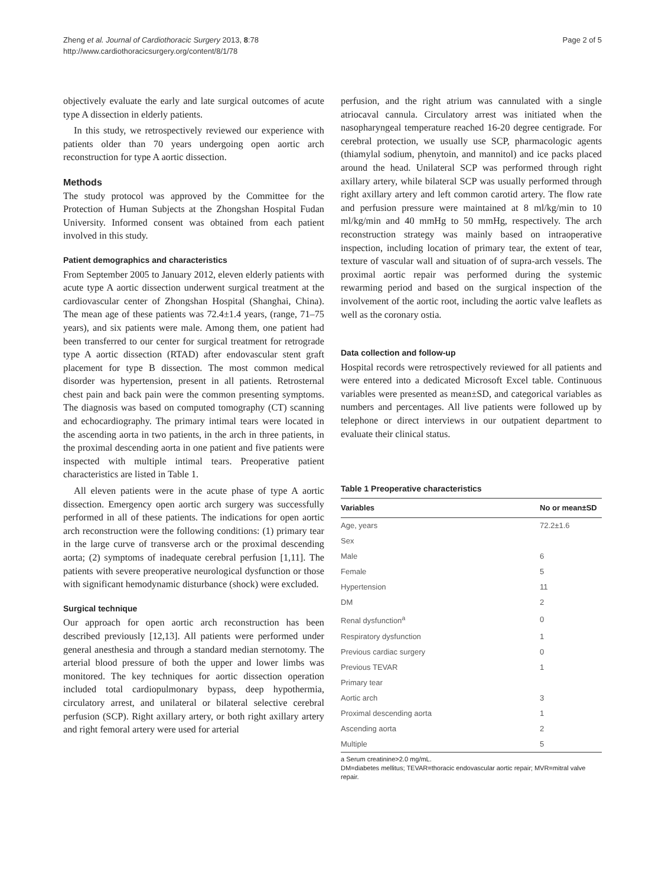Zheng et al. Journal of Cardiothoracic Surgery 2013, 8:78
http://www.cardiothoracicsurgery.org/content/8/1/78
Page 2 of 5
objectively evaluate the early and late surgical outcomes of acute type A dissection in elderly patients.
In this study, we retrospectively reviewed our experience with patients older than 70 years undergoing open aortic arch reconstruction for type A aortic dissection.
Methods
The study protocol was approved by the Committee for the Protection of Human Subjects at the Zhongshan Hospital Fudan University. Informed consent was obtained from each patient involved in this study.
Patient demographics and characteristics
From September 2005 to January 2012, eleven elderly patients with acute type A aortic dissection underwent surgical treatment at the cardiovascular center of Zhongshan Hospital (Shanghai, China). The mean age of these patients was 72.4±1.4 years, (range, 71–75 years), and six patients were male. Among them, one patient had been transferred to our center for surgical treatment for retrograde type A aortic dissection (RTAD) after endovascular stent graft placement for type B dissection. The most common medical disorder was hypertension, present in all patients. Retrosternal chest pain and back pain were the common presenting symptoms. The diagnosis was based on computed tomography (CT) scanning and echocardiography. The primary intimal tears were located in the ascending aorta in two patients, in the arch in three patients, in the proximal descending aorta in one patient and five patients were inspected with multiple intimal tears. Preoperative patient characteristics are listed in Table 1.
All eleven patients were in the acute phase of type A aortic dissection. Emergency open aortic arch surgery was successfully performed in all of these patients. The indications for open aortic arch reconstruction were the following conditions: (1) primary tear in the large curve of transverse arch or the proximal descending aorta; (2) symptoms of inadequate cerebral perfusion [1,11]. The patients with severe preoperative neurological dysfunction or those with significant hemodynamic disturbance (shock) were excluded.
Surgical technique
Our approach for open aortic arch reconstruction has been described previously [12,13]. All patients were performed under general anesthesia and through a standard median sternotomy. The arterial blood pressure of both the upper and lower limbs was monitored. The key techniques for aortic dissection operation included total cardiopulmonary bypass, deep hypothermia, circulatory arrest, and unilateral or bilateral selective cerebral perfusion (SCP). Right axillary artery, or both right axillary artery and right femoral artery were used for arterial
perfusion, and the right atrium was cannulated with a single atriocaval cannula. Circulatory arrest was initiated when the nasopharyngeal temperature reached 16-20 degree centigrade. For cerebral protection, we usually use SCP, pharmacologic agents (thiamylal sodium, phenytoin, and mannitol) and ice packs placed around the head. Unilateral SCP was performed through right axillary artery, while bilateral SCP was usually performed through right axillary artery and left common carotid artery. The flow rate and perfusion pressure were maintained at 8 ml/kg/min to 10 ml/kg/min and 40 mmHg to 50 mmHg, respectively. The arch reconstruction strategy was mainly based on intraoperative inspection, including location of primary tear, the extent of tear, texture of vascular wall and situation of of supra-arch vessels. The proximal aortic repair was performed during the systemic rewarming period and based on the surgical inspection of the involvement of the aortic root, including the aortic valve leaflets as well as the coronary ostia.
Data collection and follow-up
Hospital records were retrospectively reviewed for all patients and were entered into a dedicated Microsoft Excel table. Continuous variables were presented as mean±SD, and categorical variables as numbers and percentages. All live patients were followed up by telephone or direct interviews in our outpatient department to evaluate their clinical status.
Table 1 Preoperative characteristics
| Variables | No or mean±SD |
| --- | --- |
| Age, years | 72.2±1.6 |
| Sex | |
| Male | 6 |
| Female | 5 |
| Hypertension | 11 |
| DM | 2 |
| Renal dysfunction<sup>a</sup> | 0 |
| Respiratory dysfunction | 1 |
| Previous cardiac surgery | 0 |
| Previous TEVAR | 1 |
| Primary tear | |
| Aortic arch | 3 |
| Proximal descending aorta | 1 |
| Ascending aorta | 2 |
| Multiple | 5 |
a Serum creatinine>2.0 mg/mL.
DM=diabetes mellitus; TEVAR=thoracic endovascular aortic repair; MVR=mitral valve repair.